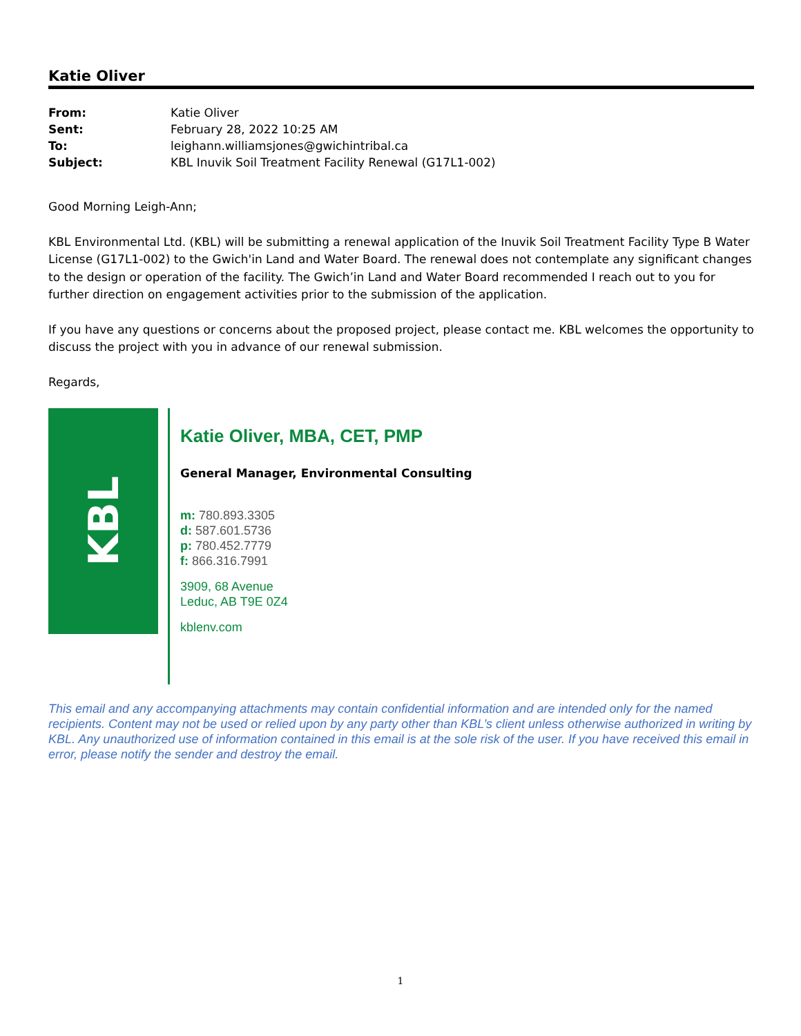Katie Oliver
| From: | Katie Oliver |
| Sent: | February 28, 2022 10:25 AM |
| To: | leighann.williamsjones@gwichintribal.ca |
| Subject: | KBL Inuvik Soil Treatment Facility Renewal (G17L1-002) |
Good Morning Leigh-Ann;
KBL Environmental Ltd. (KBL) will be submitting a renewal application of the Inuvik Soil Treatment Facility Type B Water License (G17L1-002) to the Gwich'in Land and Water Board. The renewal does not contemplate any significant changes to the design or operation of the facility. The Gwich’in Land and Water Board recommended I reach out to you for further direction on engagement activities prior to the submission of the application.
If you have any questions or concerns about the proposed project, please contact me. KBL welcomes the opportunity to discuss the project with you in advance of our renewal submission.
Regards,
KBL
Katie Oliver, MBA, CET, PMP
General Manager, Environmental Consulting
m: 780.893.3305
d: 587.601.5736
p: 780.452.7779
f: 866.316.7991
3909, 68 Avenue
Leduc, AB T9E 0Z4
kblenv.com
This email and any accompanying attachments may contain confidential information and are intended only for the named recipients. Content may not be used or relied upon by any party other than KBL’s client unless otherwise authorized in writing by KBL. Any unauthorized use of information contained in this email is at the sole risk of the user. If you have received this email in error, please notify the sender and destroy the email.
1